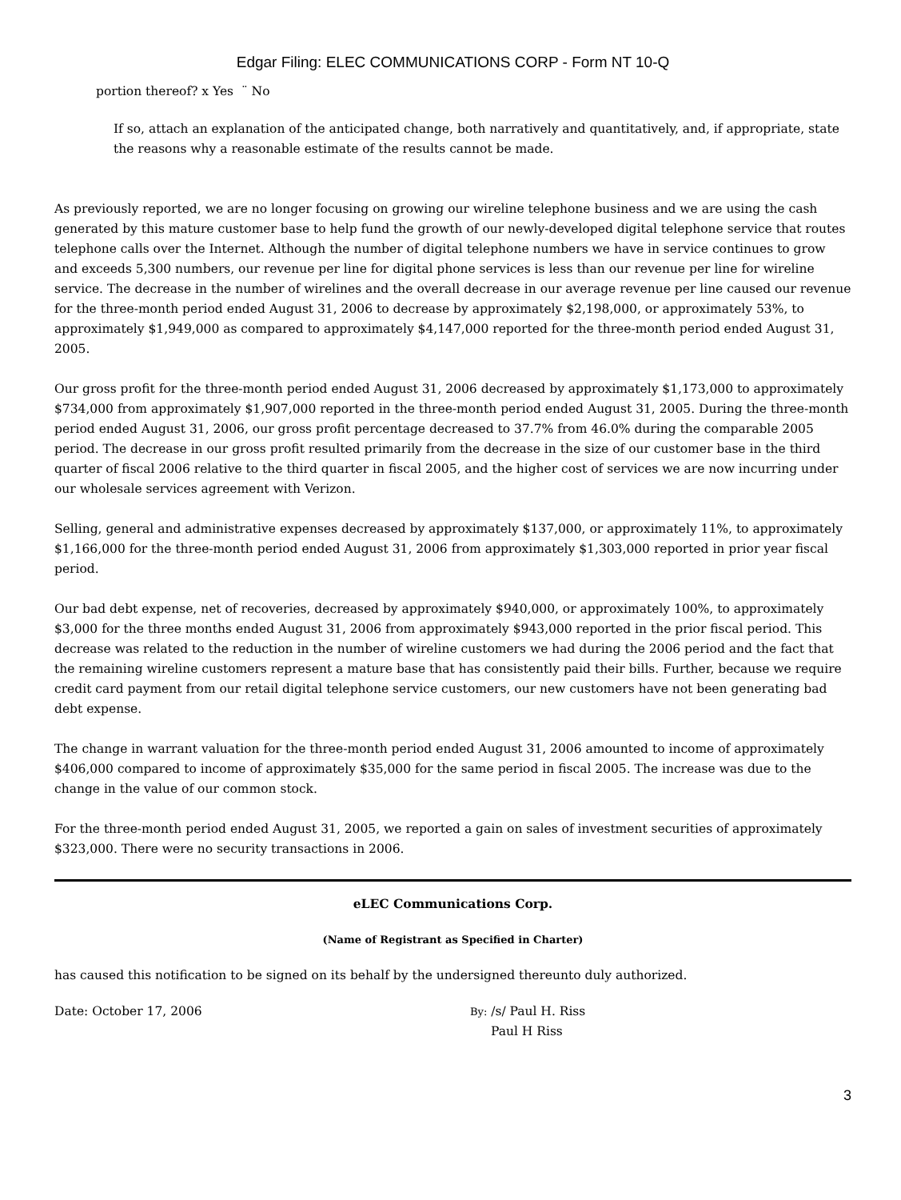Edgar Filing: ELEC COMMUNICATIONS CORP - Form NT 10-Q
portion thereof? x Yes ¨ No
If so, attach an explanation of the anticipated change, both narratively and quantitatively, and, if appropriate, state the reasons why a reasonable estimate of the results cannot be made.
As previously reported, we are no longer focusing on growing our wireline telephone business and we are using the cash generated by this mature customer base to help fund the growth of our newly-developed digital telephone service that routes telephone calls over the Internet. Although the number of digital telephone numbers we have in service continues to grow and exceeds 5,300 numbers, our revenue per line for digital phone services is less than our revenue per line for wireline service. The decrease in the number of wirelines and the overall decrease in our average revenue per line caused our revenue for the three-month period ended August 31, 2006 to decrease by approximately $2,198,000, or approximately 53%, to approximately $1,949,000 as compared to approximately $4,147,000 reported for the three-month period ended August 31, 2005.
Our gross profit for the three-month period ended August 31, 2006 decreased by approximately $1,173,000 to approximately $734,000 from approximately $1,907,000 reported in the three-month period ended August 31, 2005. During the three-month period ended August 31, 2006, our gross profit percentage decreased to 37.7% from 46.0% during the comparable 2005 period. The decrease in our gross profit resulted primarily from the decrease in the size of our customer base in the third quarter of fiscal 2006 relative to the third quarter in fiscal 2005, and the higher cost of services we are now incurring under our wholesale services agreement with Verizon.
Selling, general and administrative expenses decreased by approximately $137,000, or approximately 11%, to approximately $1,166,000 for the three-month period ended August 31, 2006 from approximately $1,303,000 reported in prior year fiscal period.
Our bad debt expense, net of recoveries, decreased by approximately $940,000, or approximately 100%, to approximately $3,000 for the three months ended August 31, 2006 from approximately $943,000 reported in the prior fiscal period. This decrease was related to the reduction in the number of wireline customers we had during the 2006 period and the fact that the remaining wireline customers represent a mature base that has consistently paid their bills. Further, because we require credit card payment from our retail digital telephone service customers, our new customers have not been generating bad debt expense.
The change in warrant valuation for the three-month period ended August 31, 2006 amounted to income of approximately $406,000 compared to income of approximately $35,000 for the same period in fiscal 2005. The increase was due to the change in the value of our common stock.
For the three-month period ended August 31, 2005, we reported a gain on sales of investment securities of approximately $323,000. There were no security transactions in 2006.
eLEC Communications Corp.
(Name of Registrant as Specified in Charter)
has caused this notification to be signed on its behalf by the undersigned thereunto duly authorized.
Date: October 17, 2006
By: /s/ Paul H. Riss
Paul H Riss
3